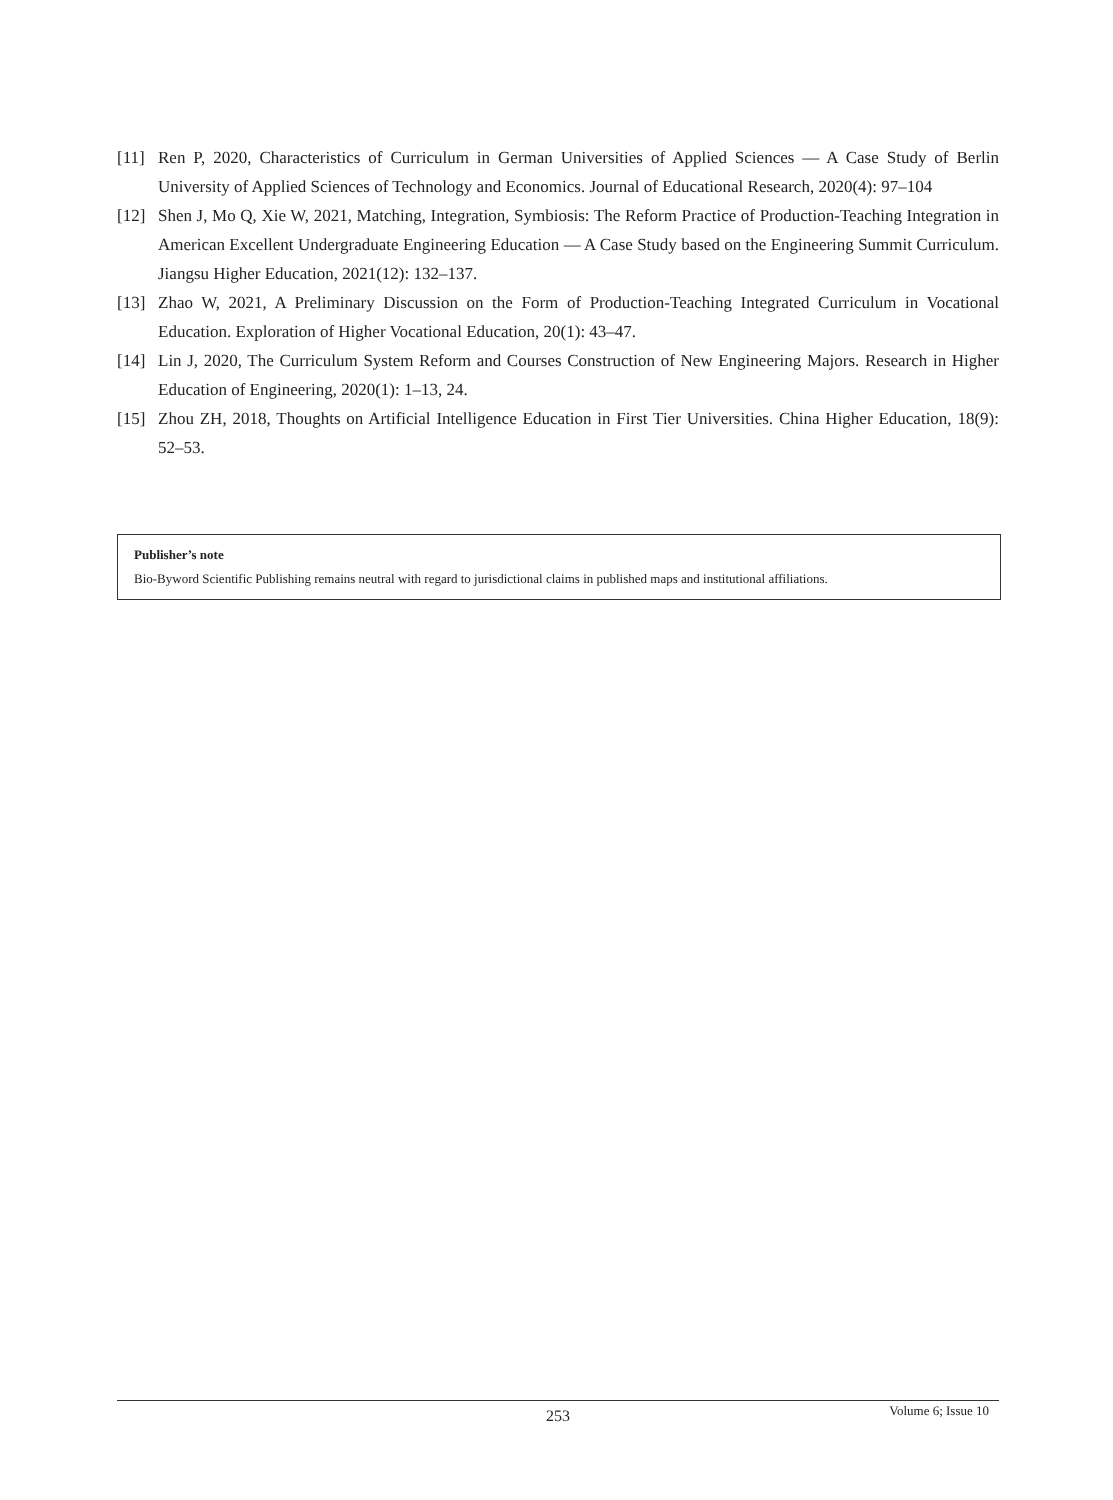[11] Ren P, 2020, Characteristics of Curriculum in German Universities of Applied Sciences — A Case Study of Berlin University of Applied Sciences of Technology and Economics. Journal of Educational Research, 2020(4): 97–104
[12] Shen J, Mo Q, Xie W, 2021, Matching, Integration, Symbiosis: The Reform Practice of Production-Teaching Integration in American Excellent Undergraduate Engineering Education — A Case Study based on the Engineering Summit Curriculum. Jiangsu Higher Education, 2021(12): 132–137.
[13] Zhao W, 2021, A Preliminary Discussion on the Form of Production-Teaching Integrated Curriculum in Vocational Education. Exploration of Higher Vocational Education, 20(1): 43–47.
[14] Lin J, 2020, The Curriculum System Reform and Courses Construction of New Engineering Majors. Research in Higher Education of Engineering, 2020(1): 1–13, 24.
[15] Zhou ZH, 2018, Thoughts on Artificial Intelligence Education in First Tier Universities. China Higher Education, 18(9): 52–53.
Publisher’s note
Bio-Byword Scientific Publishing remains neutral with regard to jurisdictional claims in published maps and institutional affiliations.
253
Volume 6; Issue 10